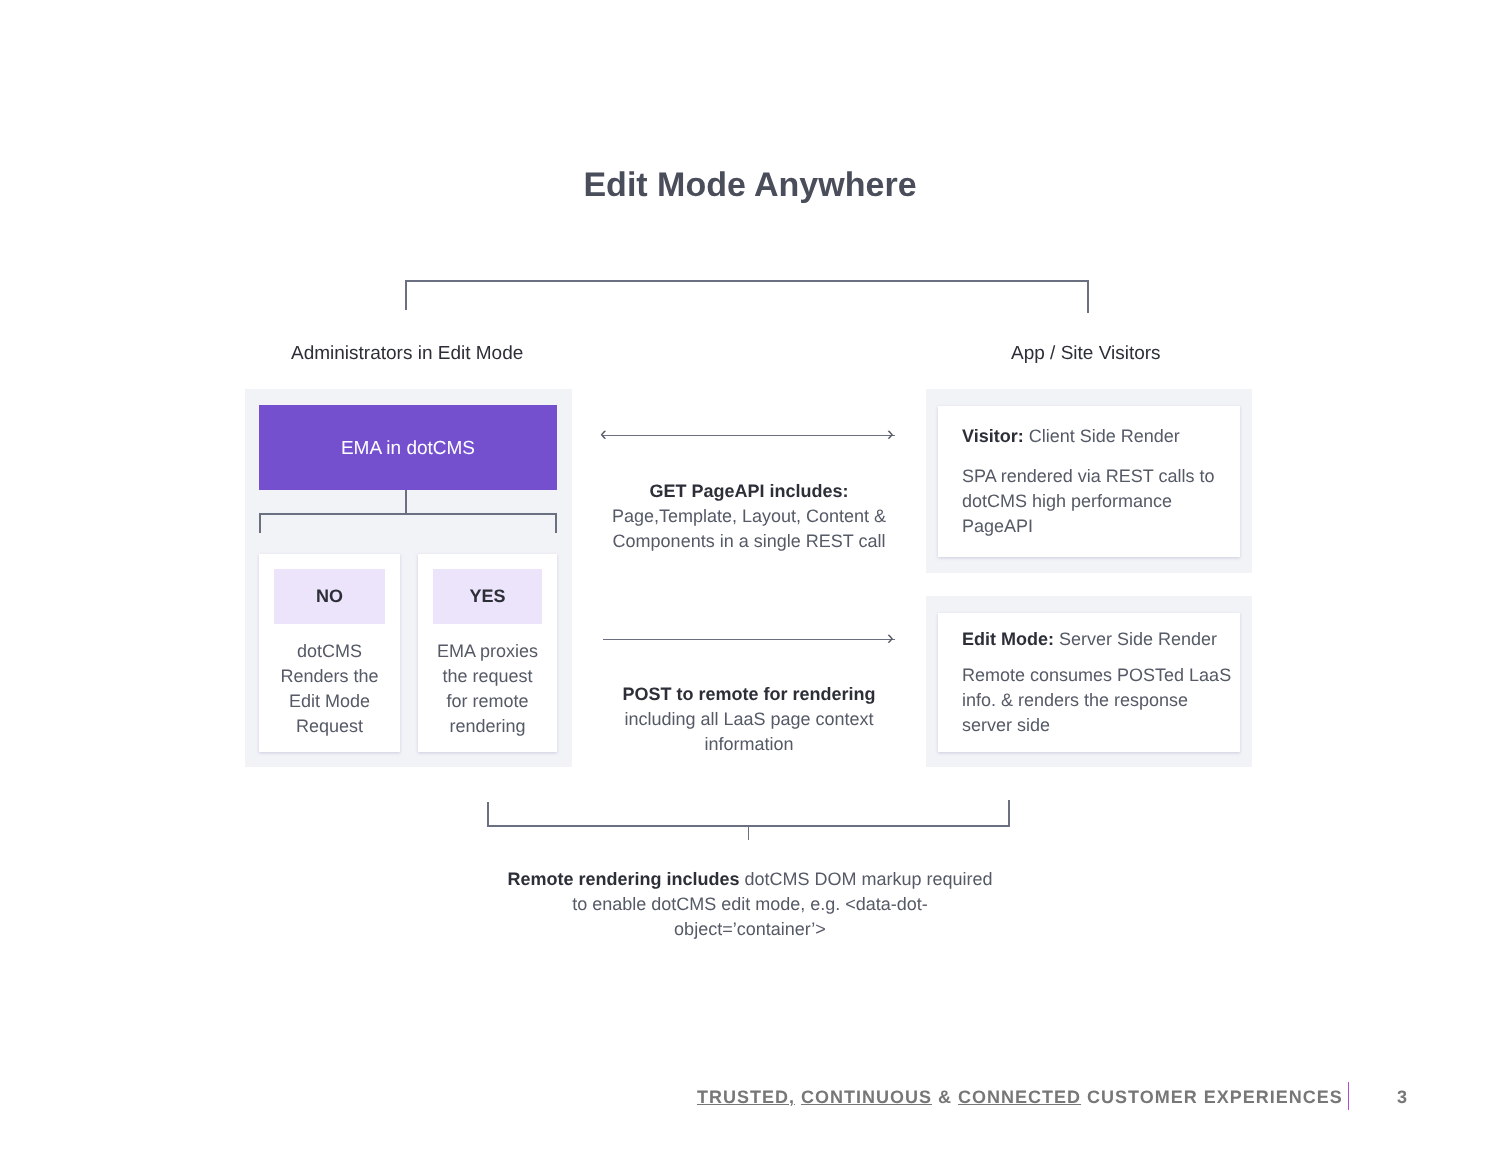Edit Mode Anywhere
Administrators in Edit Mode App / Site Visitors
EMA in dotCMS
NO
dotCMS
Renders the
Edit Mode
Request
YES
EMA proxies
the request
for remote
rendering
‹ ›
GET PageAPI includes:
Page,Template, Layout, Content & Components in a single REST call
›
POST to remote for rendering
including all LaaS page context information
Visitor: Client Side Render
SPA rendered via REST calls to dotCMS high performance PageAPI
Edit Mode: Server Side Render
Remote consumes POSTed LaaS info. & renders the response server side
Remote rendering includes dotCMS DOM markup required to enable dotCMS edit mode, e.g. <data-dot-object=’container’>
TRUSTED, CONTINUOUS & CONNECTED CUSTOMER EXPERIENCES
3